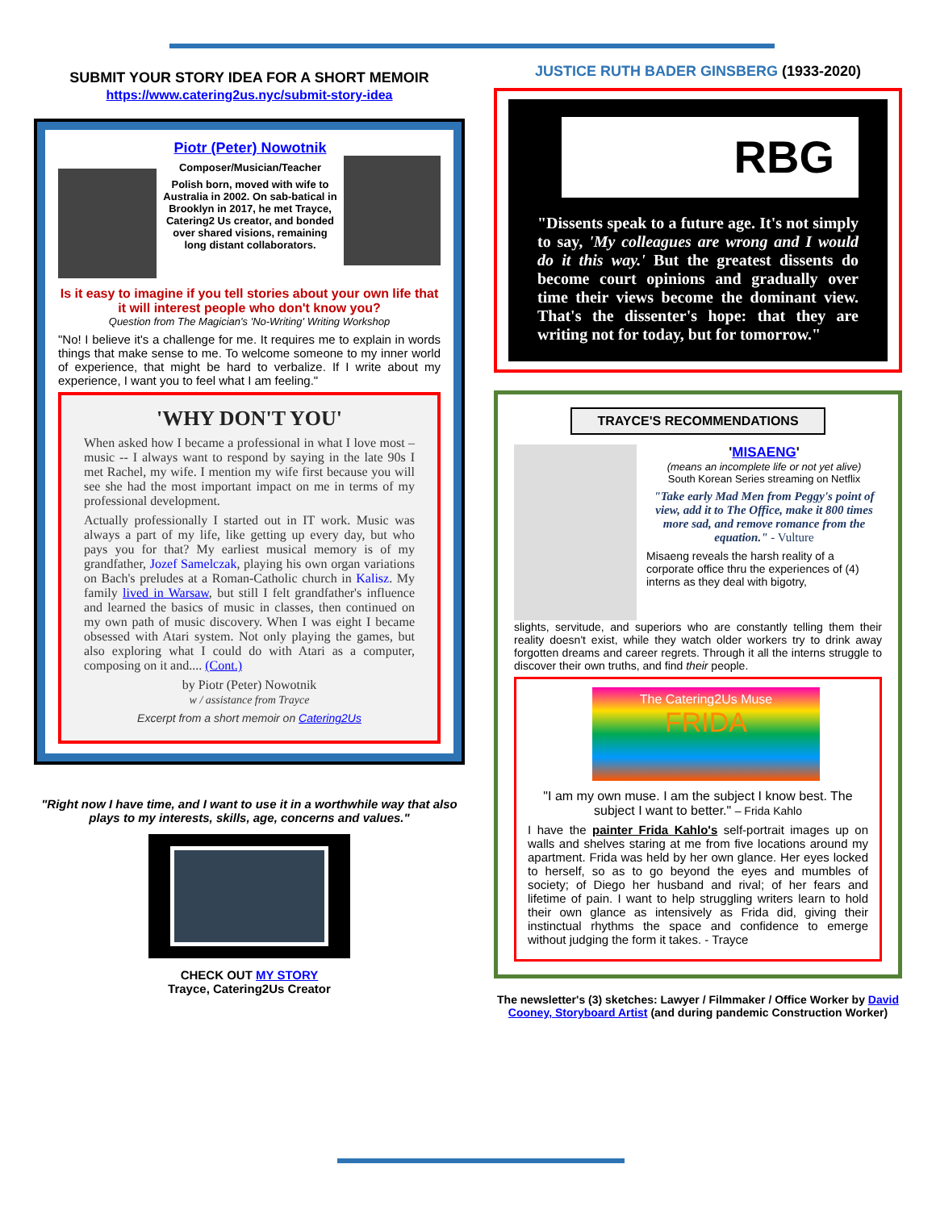SUBMIT YOUR STORY IDEA FOR A SHORT MEMOIR
https://www.catering2us.nyc/submit-story-idea
Piotr (Peter) Nowotnik
Composer/Musician/Teacher
Polish born, moved with wife to Australia in 2002. On sab-batical in Brooklyn in 2017, he met Trayce, Catering2 Us creator, and bonded over shared visions, remaining long distant collaborators.
Is it easy to imagine if you tell stories about your own life that it will interest people who don't know you?
Question from The Magician's 'No-Writing' Writing Workshop
"No! I believe it's a challenge for me. It requires me to explain in words things that make sense to me. To welcome someone to my inner world of experience, that might be hard to verbalize. If I write about my experience, I want you to feel what I am feeling."
'WHY DON'T YOU'
When asked how I became a professional in what I love most – music -- I always want to respond by saying in the late 90s I met Rachel, my wife. I mention my wife first because you will see she had the most important impact on me in terms of my professional development.
Actually professionally I started out in IT work. Music was always a part of my life, like getting up every day, but who pays you for that? My earliest musical memory is of my grandfather, Jozef Samelczak, playing his own organ variations on Bach's preludes at a Roman-Catholic church in Kalisz. My family lived in Warsaw, but still I felt grandfather's influence and learned the basics of music in classes, then continued on my own path of music discovery. When I was eight I became obsessed with Atari system. Not only playing the games, but also exploring what I could do with Atari as a computer, composing on it and.... (Cont.)
by Piotr (Peter) Nowotnik
w / assistance from Trayce
Excerpt from a short memoir on Catering2Us
"Right now I have time, and I want to use it in a worthwhile way that also plays to my interests, skills, age, concerns and values."
CHECK OUT MY STORY
Trayce, Catering2Us Creator
JUSTICE RUTH BADER GINSBERG (1933-2020)
RBG
"Dissents speak to a future age. It's not simply to say, 'My colleagues are wrong and I would do it this way.' But the greatest dissents do become court opinions and gradually over time their views become the dominant view. That's the dissenter's hope: that they are writing not for today, but for tomorrow."
TRAYCE'S RECOMMENDATIONS
'MISAENG'
(means an incomplete life or not yet alive)
South Korean Series streaming on Netflix
"Take early Mad Men from Peggy's point of view, add it to The Office, make it 800 times more sad, and remove romance from the equation." - Vulture
Misaeng reveals the harsh reality of a corporate office thru the experiences of (4) interns as they deal with bigotry,
slights, servitude, and superiors who are constantly telling them their reality doesn't exist, while they watch older workers try to drink away forgotten dreams and career regrets. Through it all the interns struggle to discover their own truths, and find their people.
The Catering2Us Muse
FRIDA
"I am my own muse. I am the subject I know best. The subject I want to better." – Frida Kahlo
I have the painter Frida Kahlo's self-portrait images up on walls and shelves staring at me from five locations around my apartment. Frida was held by her own glance. Her eyes locked to herself, so as to go beyond the eyes and mumbles of society; of Diego her husband and rival; of her fears and lifetime of pain. I want to help struggling writers learn to hold their own glance as intensively as Frida did, giving their instinctual rhythms the space and confidence to emerge without judging the form it takes. - Trayce
The newsletter's (3) sketches: Lawyer / Filmmaker / Office Worker by David Cooney, Storyboard Artist (and during pandemic Construction Worker)